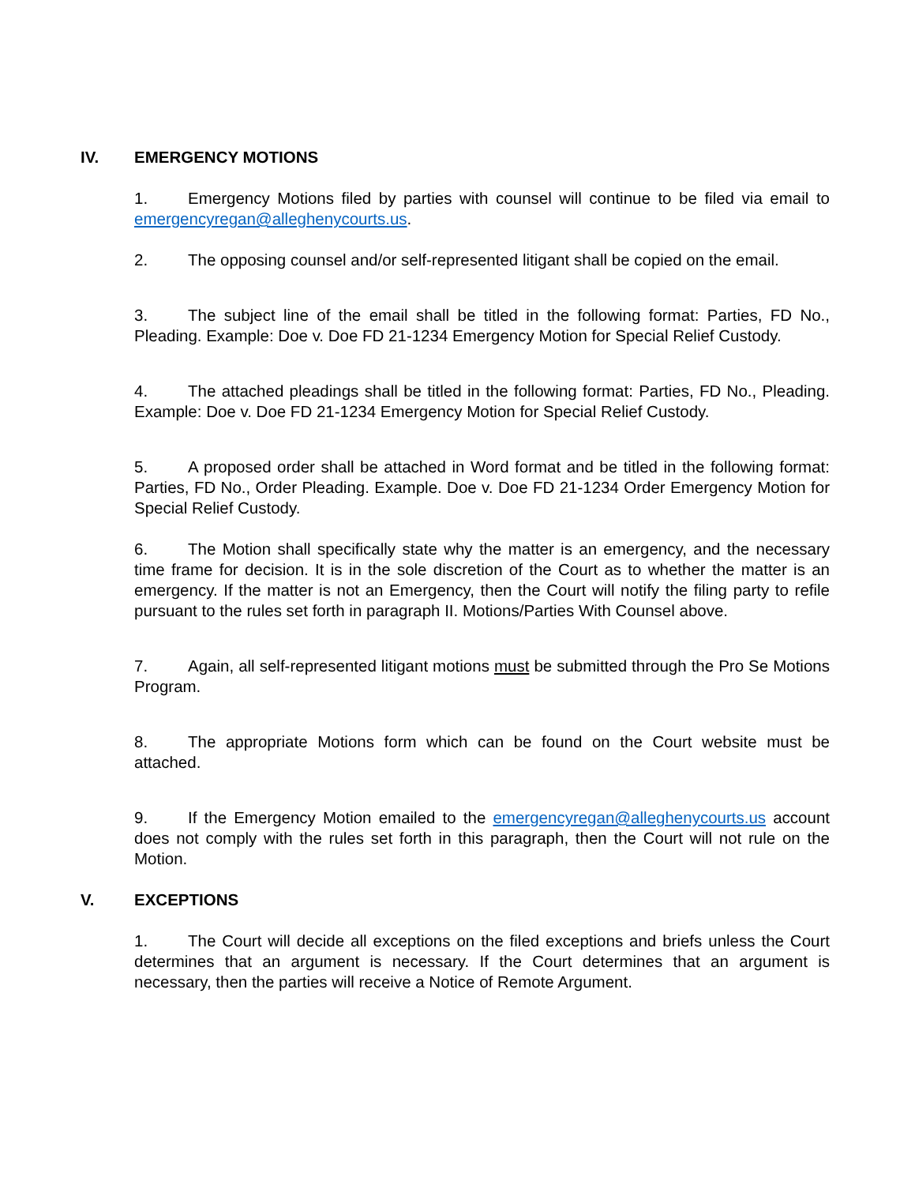IV. EMERGENCY MOTIONS
1. Emergency Motions filed by parties with counsel will continue to be filed via email to emergencyregan@alleghenycourts.us.
2. The opposing counsel and/or self-represented litigant shall be copied on the email.
3. The subject line of the email shall be titled in the following format: Parties, FD No., Pleading. Example: Doe v. Doe FD 21-1234 Emergency Motion for Special Relief Custody.
4. The attached pleadings shall be titled in the following format: Parties, FD No., Pleading. Example: Doe v. Doe FD 21-1234 Emergency Motion for Special Relief Custody.
5. A proposed order shall be attached in Word format and be titled in the following format: Parties, FD No., Order Pleading. Example. Doe v. Doe FD 21-1234 Order Emergency Motion for Special Relief Custody.
6. The Motion shall specifically state why the matter is an emergency, and the necessary time frame for decision. It is in the sole discretion of the Court as to whether the matter is an emergency. If the matter is not an Emergency, then the Court will notify the filing party to refile pursuant to the rules set forth in paragraph II. Motions/Parties With Counsel above.
7. Again, all self-represented litigant motions must be submitted through the Pro Se Motions Program.
8. The appropriate Motions form which can be found on the Court website must be attached.
9. If the Emergency Motion emailed to the emergencyregan@alleghenycourts.us account does not comply with the rules set forth in this paragraph, then the Court will not rule on the Motion.
V. EXCEPTIONS
1. The Court will decide all exceptions on the filed exceptions and briefs unless the Court determines that an argument is necessary. If the Court determines that an argument is necessary, then the parties will receive a Notice of Remote Argument.